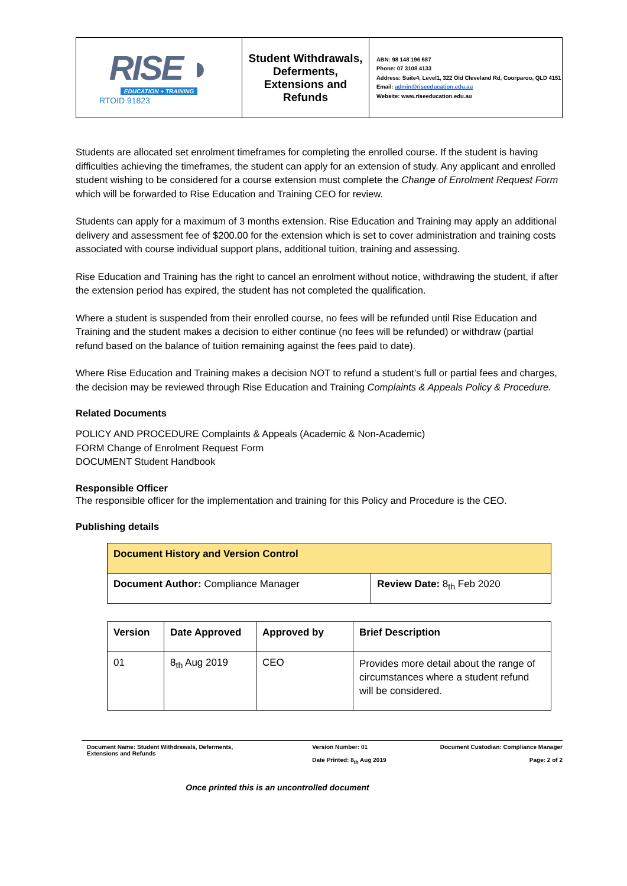| RISE ◗ EDUCATION + TRAINING RTOID 91823 | Student Withdrawals, Deferments, Extensions and Refunds | ABN: 98 148 196 687 Phone: 07 3108 4133 Address: Suite4, Level1, 322 Old Cleveland Rd, Coorparoo, QLD 4151 Email: admin@riseeducation.edu.au Website: www.riseeducation.edu.au |
Students are allocated set enrolment timeframes for completing the enrolled course. If the student is having difficulties achieving the timeframes, the student can apply for an extension of study. Any applicant and enrolled student wishing to be considered for a course extension must complete the Change of Enrolment Request Form which will be forwarded to Rise Education and Training CEO for review.
Students can apply for a maximum of 3 months extension. Rise Education and Training may apply an additional delivery and assessment fee of $200.00 for the extension which is set to cover administration and training costs associated with course individual support plans, additional tuition, training and assessing.
Rise Education and Training has the right to cancel an enrolment without notice, withdrawing the student, if after the extension period has expired, the student has not completed the qualification.
Where a student is suspended from their enrolled course, no fees will be refunded until Rise Education and Training and the student makes a decision to either continue (no fees will be refunded) or withdraw (partial refund based on the balance of tuition remaining against the fees paid to date).
Where Rise Education and Training makes a decision NOT to refund a student’s full or partial fees and charges, the decision may be reviewed through Rise Education and Training Complaints & Appeals Policy & Procedure.
Related Documents
POLICY AND PROCEDURE Complaints & Appeals (Academic & Non-Academic)
FORM Change of Enrolment Request Form
DOCUMENT Student Handbook
Responsible Officer
The responsible officer for the implementation and training for this Policy and Procedure is the CEO.
Publishing details
| Document History and Version Control | |
| --- | --- |
| Document Author: Compliance Manager | Review Date: 8<sub>th</sub> Feb 2020 |
| Version | Date Approved | Approved by | Brief Description |
| --- | --- | --- | --- |
| 01 | 8<sub>th</sub> Aug 2019 | CEO | Provides more detail about the range of circumstances where a student refund will be considered. |
Document Name: Student Withdrawals, Deferments, Extensions and Refunds
Version Number: 01
Date Printed: 8<sub>th</sub> Aug 2019
Document Custodian: Compliance Manager
Page: 2 of 2
Once printed this is an uncontrolled document